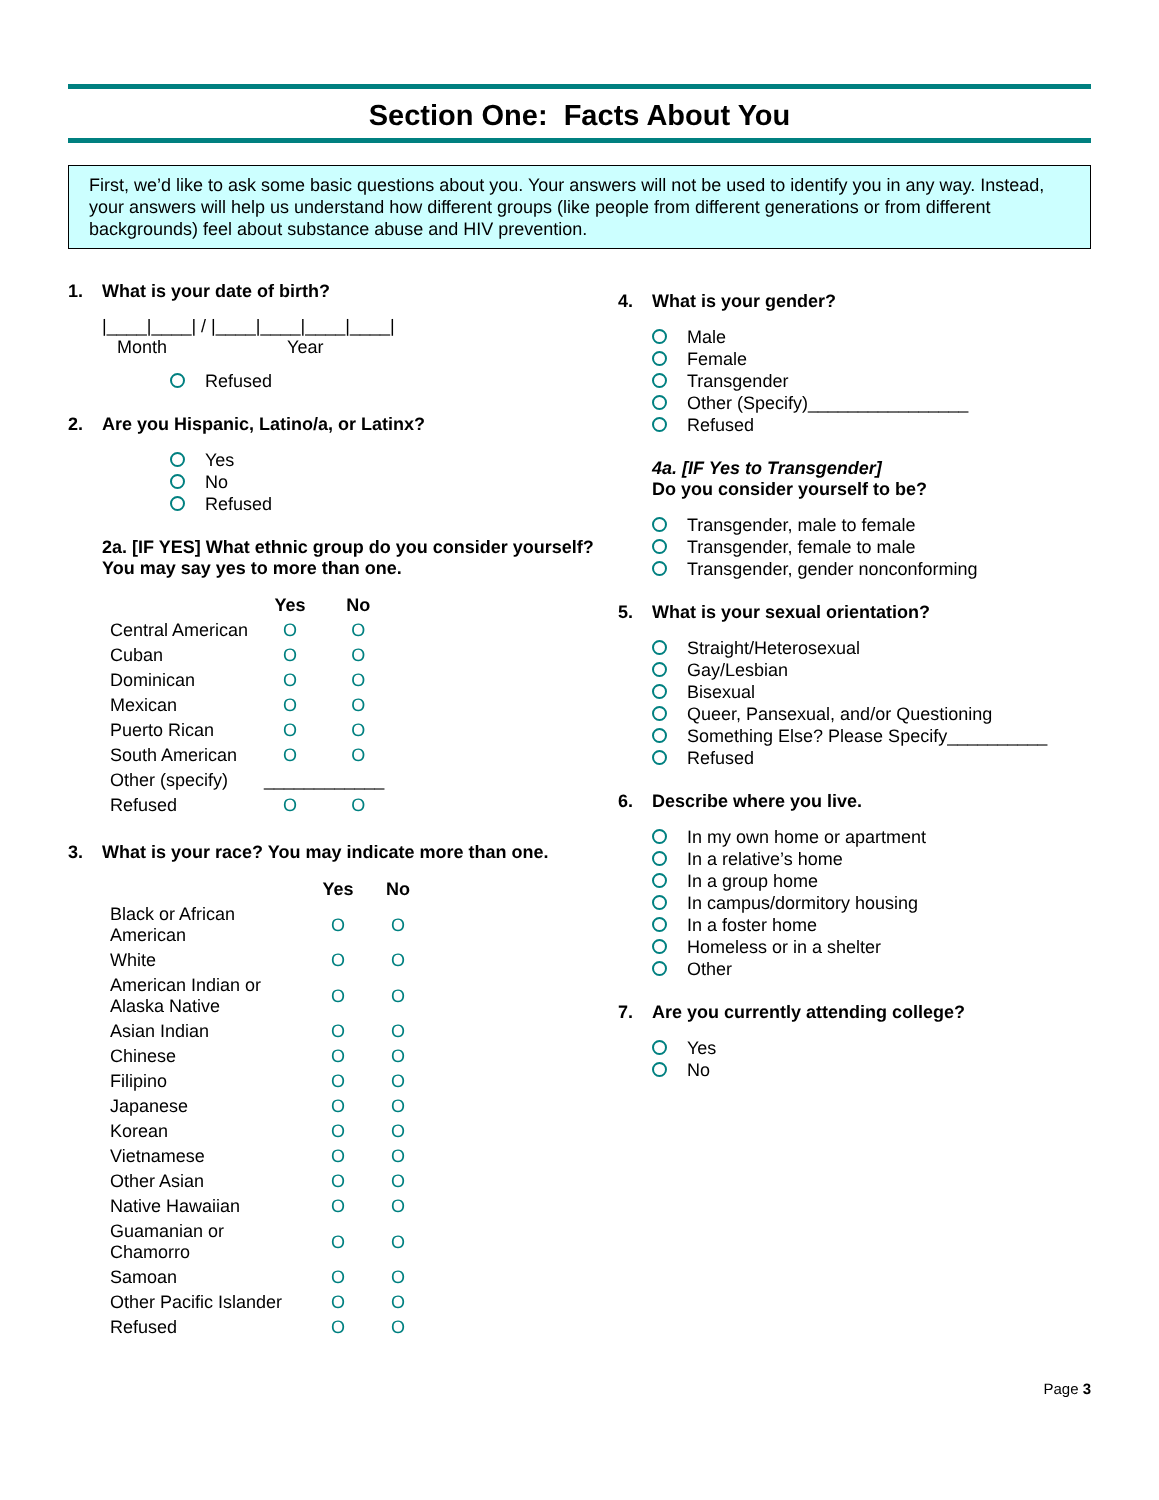Section One: Facts About You
First, we’d like to ask some basic questions about you. Your answers will not be used to identify you in any way. Instead, your answers will help us understand how different groups (like people from different generations or from different backgrounds) feel about substance abuse and HIV prevention.
1. What is your date of birth?
|____|____| / |____|____|____|____|
Month Year
Refused
2. Are you Hispanic, Latino/a, or Latinx?
Yes
No
Refused
2a. [IF YES] What ethnic group do you consider yourself? You may say yes to more than one.
| | Yes | No |
| --- | --- | --- |
| Central American | O | O |
| Cuban | O | O |
| Dominican | O | O |
| Mexican | O | O |
| Puerto Rican | O | O |
| South American | O | O |
| Other (specify) | ____________ | |
| Refused | O | O |
3. What is your race? You may indicate more than one.
| | Yes | No |
| --- | --- | --- |
| Black or African American | O | O |
| White | O | O |
| American Indian or Alaska Native | O | O |
| Asian Indian | O | O |
| Chinese | O | O |
| Filipino | O | O |
| Japanese | O | O |
| Korean | O | O |
| Vietnamese | O | O |
| Other Asian | O | O |
| Native Hawaiian | O | O |
| Guamanian or Chamorro | O | O |
| Samoan | O | O |
| Other Pacific Islander | O | O |
| Refused | O | O |
4. What is your gender?
Male
Female
Transgender
Other (Specify)________________
Refused
4a. [IF Yes to Transgender]
Do you consider yourself to be?
Transgender, male to female
Transgender, female to male
Transgender, gender nonconforming
5. What is your sexual orientation?
Straight/Heterosexual
Gay/Lesbian
Bisexual
Queer, Pansexual, and/or Questioning
Something Else? Please Specify__________
Refused
6. Describe where you live.
In my own home or apartment
In a relative’s home
In a group home
In campus/dormitory housing
In a foster home
Homeless or in a shelter
Other
7. Are you currently attending college?
Yes
No
Page 3